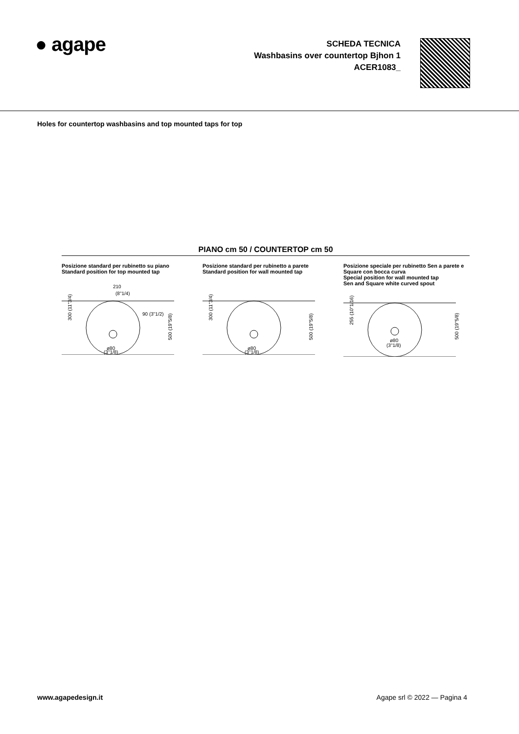● agape
SCHEDA TECNICA
Washbasins over countertop Bjhon 1
ACER1083_
Holes for countertop washbasins and top mounted taps for top
PIANO cm 50 / COUNTERTOP cm 50
Posizione standard per rubinetto su piano
Standard position for top mounted tap
210
(8"1/4)
300 (11"3/4)
500 (19"5/8)
ø80
(3"1/8)
90 (3"1/2)
Posizione standard per rubinetto a parete
Standard position for wall mounted tap
300 (11"3/4)
500 (19"5/8)
ø80
(3"1/8)
Posizione speciale per rubinetto Sen a parete e Square con bocca curva
Special position for wall mounted tap
Sen and Square white curved spout
255 (10"1/16)
500 (19"5/8)
ø80
(3"1/8)
www.agapedesign.it Agape srl © 2022 — Pagina 4